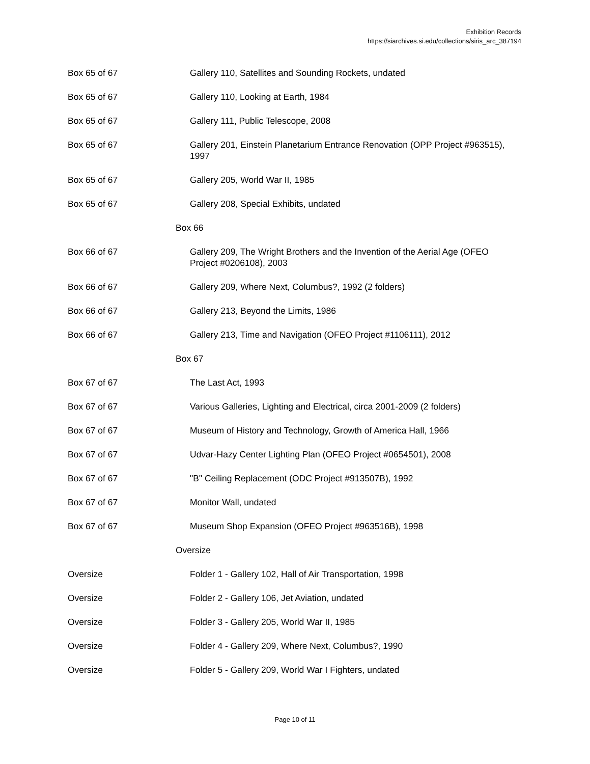Exhibition Records
https://siarchives.si.edu/collections/siris_arc_387194
| Box 65 of 67 | Gallery 110, Satellites and Sounding Rockets, undated |
| Box 65 of 67 | Gallery 110, Looking at Earth, 1984 |
| Box 65 of 67 | Gallery 111, Public Telescope, 2008 |
| Box 65 of 67 | Gallery 201, Einstein Planetarium Entrance Renovation (OPP Project #963515), 1997 |
| Box 65 of 67 | Gallery 205, World War II, 1985 |
| Box 65 of 67 | Gallery 208, Special Exhibits, undated |
| Box 66 | |
| Box 66 of 67 | Gallery 209, The Wright Brothers and the Invention of the Aerial Age (OFEO Project #0206108), 2003 |
| Box 66 of 67 | Gallery 209, Where Next, Columbus?, 1992 (2 folders) |
| Box 66 of 67 | Gallery 213, Beyond the Limits, 1986 |
| Box 66 of 67 | Gallery 213, Time and Navigation (OFEO Project #1106111), 2012 |
| Box 67 | |
| Box 67 of 67 | The Last Act, 1993 |
| Box 67 of 67 | Various Galleries, Lighting and Electrical, circa 2001-2009 (2 folders) |
| Box 67 of 67 | Museum of History and Technology, Growth of America Hall, 1966 |
| Box 67 of 67 | Udvar-Hazy Center Lighting Plan (OFEO Project #0654501), 2008 |
| Box 67 of 67 | "B" Ceiling Replacement (ODC Project #913507B), 1992 |
| Box 67 of 67 | Monitor Wall, undated |
| Box 67 of 67 | Museum Shop Expansion (OFEO Project #963516B), 1998 |
| Oversize | |
| Oversize | Folder 1 - Gallery 102, Hall of Air Transportation, 1998 |
| Oversize | Folder 2 - Gallery 106, Jet Aviation, undated |
| Oversize | Folder 3 - Gallery 205, World War II, 1985 |
| Oversize | Folder 4 - Gallery 209, Where Next, Columbus?, 1990 |
| Oversize | Folder 5 - Gallery 209, World War I Fighters, undated |
Page 10 of 11